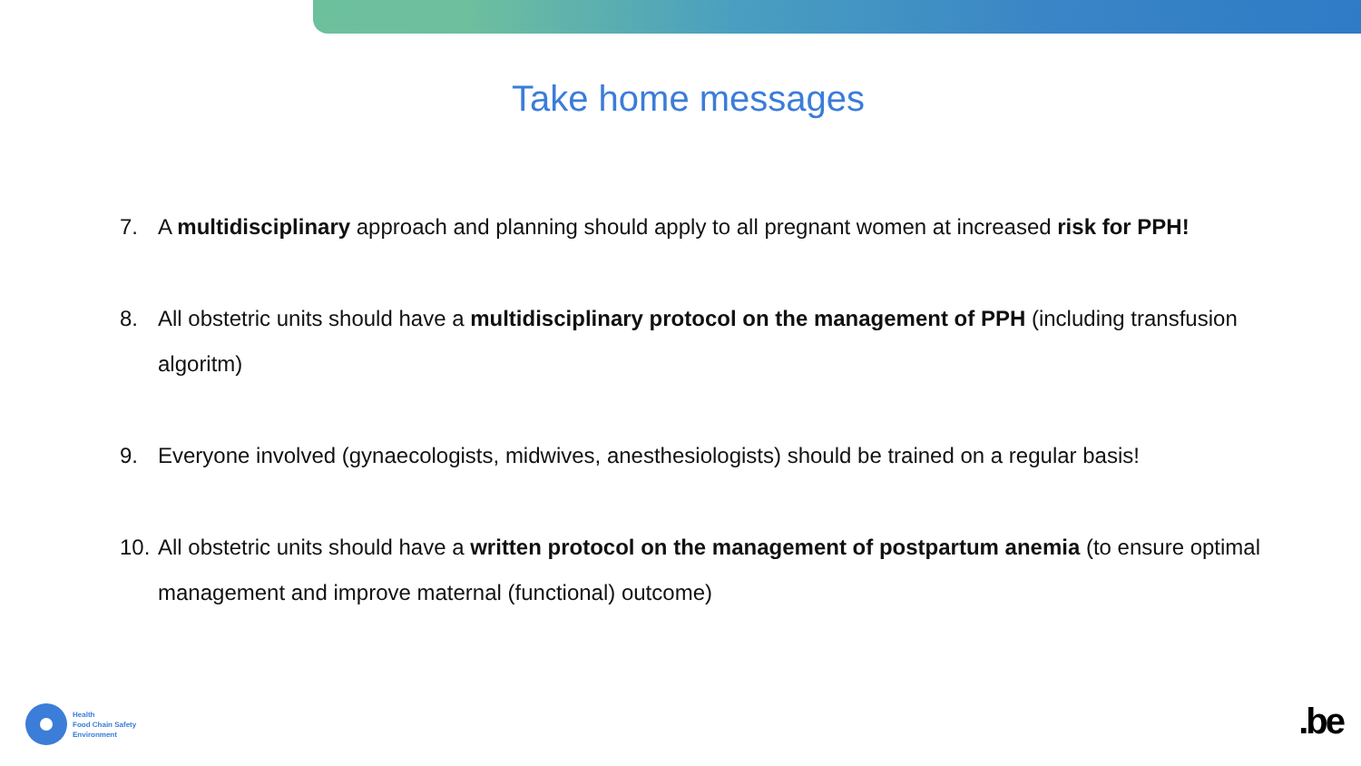Take home messages
7. A multidisciplinary approach and planning should apply to all pregnant women at increased risk for PPH!
8. All obstetric units should have a multidisciplinary protocol on the management of PPH (including transfusion algoritm)
9. Everyone involved (gynaecologists, midwives, anesthesiologists) should be trained on a regular basis!
10. All obstetric units should have a written protocol on the management of postpartum anemia (to ensure optimal management and improve maternal (functional) outcome)
Health
Food Chain Safety
Environment
.be